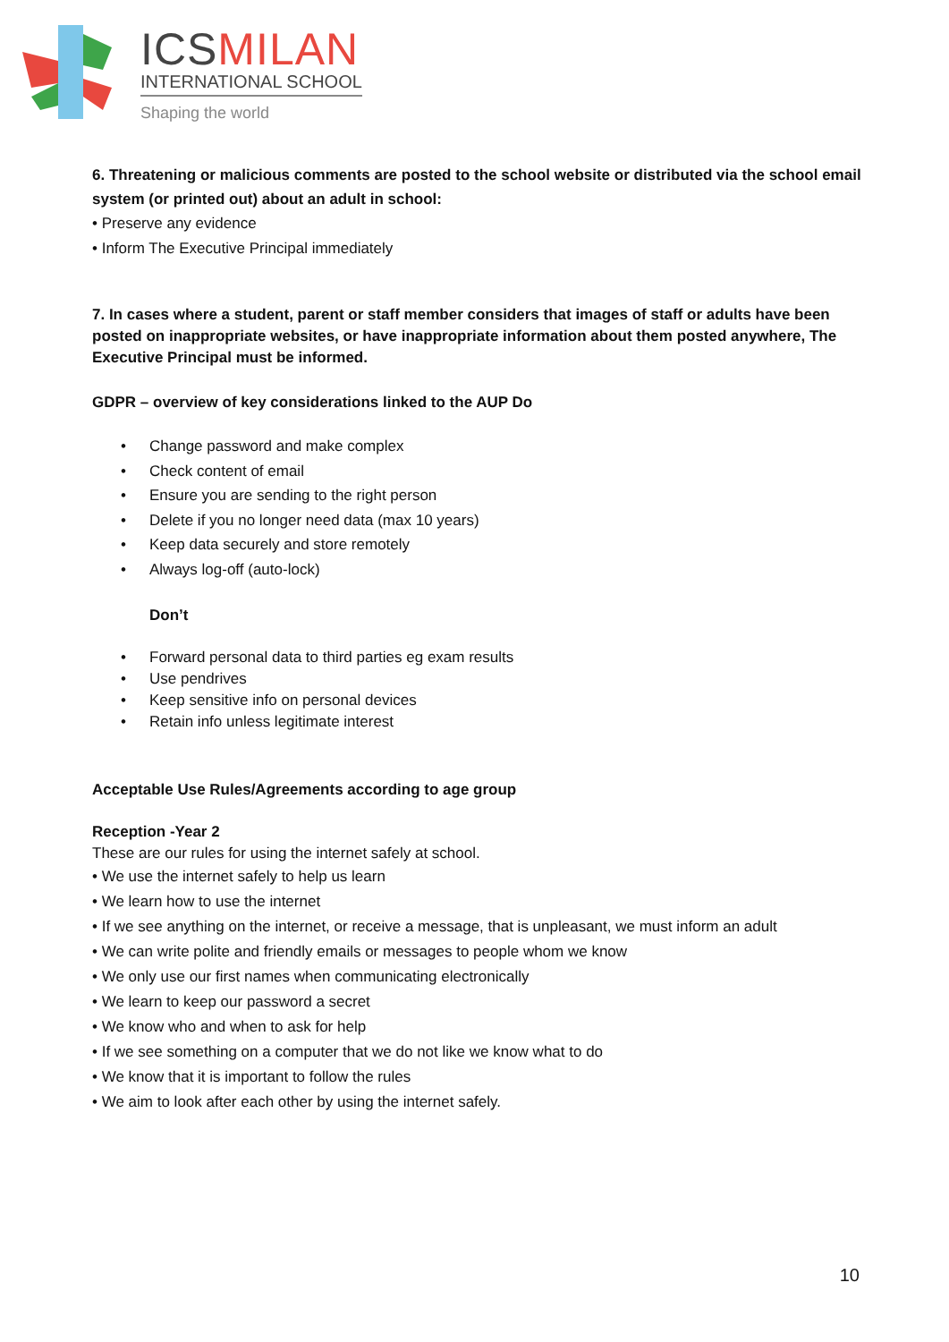ICSMILAN
INTERNATIONAL SCHOOL
Shaping the world
6. Threatening or malicious comments are posted to the school website or distributed via the school email system (or printed out) about an adult in school:
• Preserve any evidence
• Inform The Executive Principal immediately
7. In cases where a student, parent or staff member considers that images of staff or adults have been posted on inappropriate websites, or have inappropriate information about them posted anywhere, The Executive Principal must be informed.
GDPR – overview of key considerations linked to the AUP Do
• Change password and make complex
• Check content of email
• Ensure you are sending to the right person
• Delete if you no longer need data (max 10 years)
• Keep data securely and store remotely
• Always log-off (auto-lock)
Don’t
• Forward personal data to third parties eg exam results
• Use pendrives
• Keep sensitive info on personal devices
• Retain info unless legitimate interest
Acceptable Use Rules/Agreements according to age group
Reception -Year 2
These are our rules for using the internet safely at school.
• We use the internet safely to help us learn
• We learn how to use the internet
• If we see anything on the internet, or receive a message, that is unpleasant, we must inform an adult
• We can write polite and friendly emails or messages to people whom we know
• We only use our first names when communicating electronically
• We learn to keep our password a secret
• We know who and when to ask for help
• If we see something on a computer that we do not like we know what to do
• We know that it is important to follow the rules
• We aim to look after each other by using the internet safely.
10